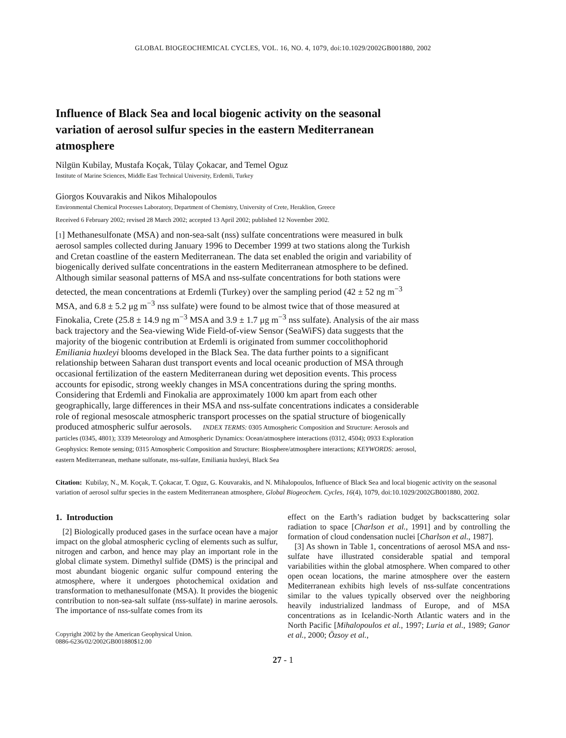GLOBAL BIOGEOCHEMICAL CYCLES, VOL. 16, NO. 4, 1079, doi:10.1029/2002GB001880, 2002
Influence of Black Sea and local biogenic activity on the seasonal variation of aerosol sulfur species in the eastern Mediterranean atmosphere
Nilgün Kubilay, Mustafa Koçak, Tülay Çokacar, and Temel Oguz
Institute of Marine Sciences, Middle East Technical University, Erdemli, Turkey
Giorgos Kouvarakis and Nikos Mihalopoulos
Environmental Chemical Processes Laboratory, Department of Chemistry, University of Crete, Heraklion, Greece
Received 6 February 2002; revised 28 March 2002; accepted 13 April 2002; published 12 November 2002.
[1] Methanesulfonate (MSA) and non-sea-salt (nss) sulfate concentrations were measured in bulk aerosol samples collected during January 1996 to December 1999 at two stations along the Turkish and Cretan coastline of the eastern Mediterranean. The data set enabled the origin and variability of biogenically derived sulfate concentrations in the eastern Mediterranean atmosphere to be defined. Although similar seasonal patterns of MSA and nss-sulfate concentrations for both stations were detected, the mean concentrations at Erdemli (Turkey) over the sampling period (42 ± 52 ng m<sup>−3</sup> MSA, and 6.8 ± 5.2 μg m<sup>−3</sup> nss sulfate) were found to be almost twice that of those measured at Finokalia, Crete (25.8 ± 14.9 ng m<sup>−3</sup> MSA and 3.9 ± 1.7 μg m<sup>−3</sup> nss sulfate). Analysis of the air mass back trajectory and the Sea-viewing Wide Field-of-view Sensor (SeaWiFS) data suggests that the majority of the biogenic contribution at Erdemli is originated from summer coccolithophorid Emiliania huxleyi blooms developed in the Black Sea. The data further points to a significant relationship between Saharan dust transport events and local oceanic production of MSA through occasional fertilization of the eastern Mediterranean during wet deposition events. This process accounts for episodic, strong weekly changes in MSA concentrations during the spring months. Considering that Erdemli and Finokalia are approximately 1000 km apart from each other geographically, large differences in their MSA and nss-sulfate concentrations indicates a considerable role of regional mesoscale atmospheric transport processes on the spatial structure of biogenically produced atmospheric sulfur aerosols. INDEX TERMS: 0305 Atmospheric Composition and Structure: Aerosols and particles (0345, 4801); 3339 Meteorology and Atmospheric Dynamics: Ocean/atmosphere interactions (0312, 4504); 0933 Exploration Geophysics: Remote sensing; 0315 Atmospheric Composition and Structure: Biosphere/atmosphere interactions; KEYWORDS: aerosol, eastern Mediterranean, methane sulfonate, nss-sulfate, Emiliania huxleyi, Black Sea
Citation: Kubilay, N., M. Koçak, T. Çokacar, T. Oguz, G. Kouvarakis, and N. Mihalopoulos, Influence of Black Sea and local biogenic activity on the seasonal variation of aerosol sulfur species in the eastern Mediterranean atmosphere, Global Biogeochem. Cycles, 16(4), 1079, doi:10.1029/2002GB001880, 2002.
1. Introduction
[2] Biologically produced gases in the surface ocean have a major impact on the global atmospheric cycling of elements such as sulfur, nitrogen and carbon, and hence may play an important role in the global climate system. Dimethyl sulfide (DMS) is the principal and most abundant biogenic organic sulfur compound entering the atmosphere, where it undergoes photochemical oxidation and transformation to methanesulfonate (MSA). It provides the biogenic contribution to non-sea-salt sulfate (nss-sulfate) in marine aerosols. The importance of nss-sulfate comes from its
Copyright 2002 by the American Geophysical Union.
0886-6236/02/2002GB001880$12.00
effect on the Earth’s radiation budget by backscattering solar radiation to space [Charlson et al., 1991] and by controlling the formation of cloud condensation nuclei [Charlson et al., 1987].
[3] As shown in Table 1, concentrations of aerosol MSA and nss-sulfate have illustrated considerable spatial and temporal variabilities within the global atmosphere. When compared to other open ocean locations, the marine atmosphere over the eastern Mediterranean exhibits high levels of nss-sulfate concentrations similar to the values typically observed over the neighboring heavily industrialized landmass of Europe, and of MSA concentrations as in Icelandic-North Atlantic waters and in the North Pacific [Mihalopoulos et al., 1997; Luria et al., 1989; Ganor et al., 2000; Özsoy et al.,
27 - 1